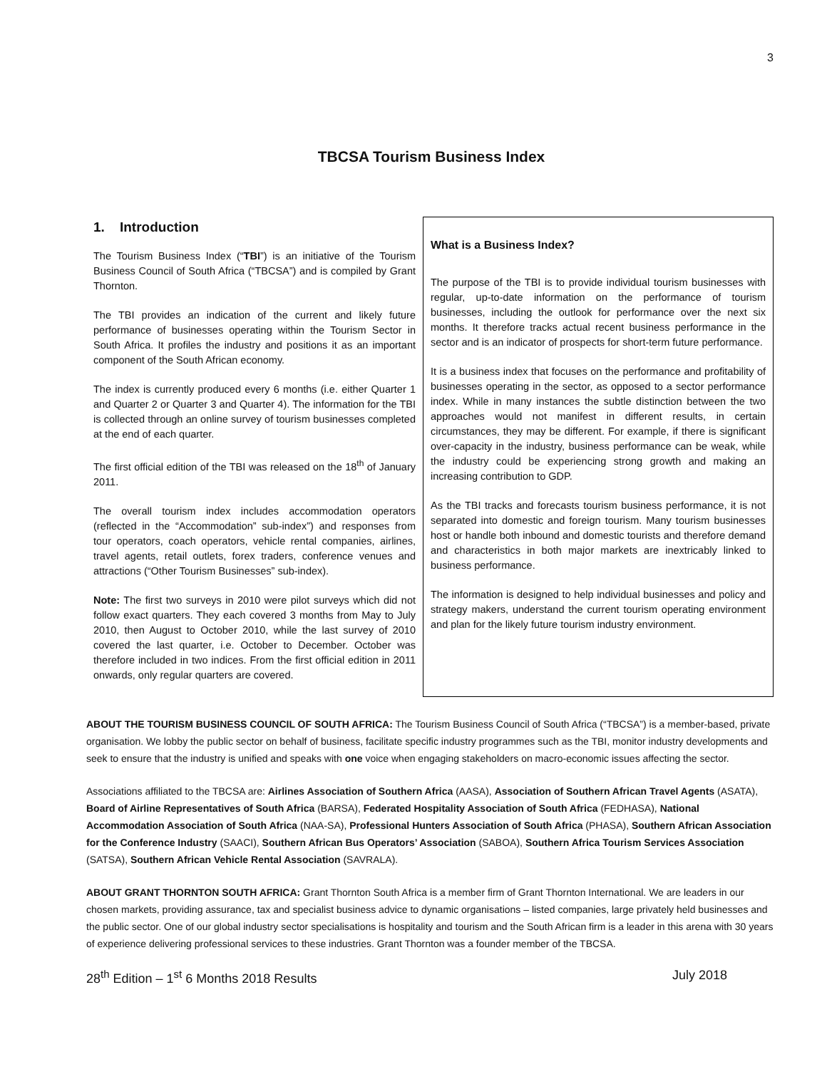3
TBCSA Tourism Business Index
1. Introduction
The Tourism Business Index (“TBI”) is an initiative of the Tourism Business Council of South Africa (“TBCSA”) and is compiled by Grant Thornton.
The TBI provides an indication of the current and likely future performance of businesses operating within the Tourism Sector in South Africa. It profiles the industry and positions it as an important component of the South African economy.
The index is currently produced every 6 months (i.e. either Quarter 1 and Quarter 2 or Quarter 3 and Quarter 4). The information for the TBI is collected through an online survey of tourism businesses completed at the end of each quarter.
The first official edition of the TBI was released on the 18<sup>th</sup> of January 2011.
The overall tourism index includes accommodation operators (reflected in the “Accommodation” sub-index”) and responses from tour operators, coach operators, vehicle rental companies, airlines, travel agents, retail outlets, forex traders, conference venues and attractions (“Other Tourism Businesses” sub-index).
Note: The first two surveys in 2010 were pilot surveys which did not follow exact quarters. They each covered 3 months from May to July 2010, then August to October 2010, while the last survey of 2010 covered the last quarter, i.e. October to December. October was therefore included in two indices. From the first official edition in 2011 onwards, only regular quarters are covered.
What is a Business Index?
The purpose of the TBI is to provide individual tourism businesses with regular, up-to-date information on the performance of tourism businesses, including the outlook for performance over the next six months. It therefore tracks actual recent business performance in the sector and is an indicator of prospects for short-term future performance.
It is a business index that focuses on the performance and profitability of businesses operating in the sector, as opposed to a sector performance index. While in many instances the subtle distinction between the two approaches would not manifest in different results, in certain circumstances, they may be different. For example, if there is significant over-capacity in the industry, business performance can be weak, while the industry could be experiencing strong growth and making an increasing contribution to GDP.
As the TBI tracks and forecasts tourism business performance, it is not separated into domestic and foreign tourism. Many tourism businesses host or handle both inbound and domestic tourists and therefore demand and characteristics in both major markets are inextricably linked to business performance.
The information is designed to help individual businesses and policy and strategy makers, understand the current tourism operating environment and plan for the likely future tourism industry environment.
ABOUT THE TOURISM BUSINESS COUNCIL OF SOUTH AFRICA: The Tourism Business Council of South Africa (“TBCSA”) is a member-based, private organisation. We lobby the public sector on behalf of business, facilitate specific industry programmes such as the TBI, monitor industry developments and seek to ensure that the industry is unified and speaks with one voice when engaging stakeholders on macro-economic issues affecting the sector.
Associations affiliated to the TBCSA are: Airlines Association of Southern Africa (AASA), Association of Southern African Travel Agents (ASATA), Board of Airline Representatives of South Africa (BARSA), Federated Hospitality Association of South Africa (FEDHASA), National Accommodation Association of South Africa (NAA-SA), Professional Hunters Association of South Africa (PHASA), Southern African Association for the Conference Industry (SAACI), Southern African Bus Operators’ Association (SABOA), Southern Africa Tourism Services Association (SATSA), Southern African Vehicle Rental Association (SAVRALA).
ABOUT GRANT THORNTON SOUTH AFRICA: Grant Thornton South Africa is a member firm of Grant Thornton International. We are leaders in our chosen markets, providing assurance, tax and specialist business advice to dynamic organisations – listed companies, large privately held businesses and the public sector. One of our global industry sector specialisations is hospitality and tourism and the South African firm is a leader in this arena with 30 years of experience delivering professional services to these industries. Grant Thornton was a founder member of the TBCSA.
28<sup>th</sup> Edition – 1<sup>st</sup> 6 Months 2018 Results July 2018